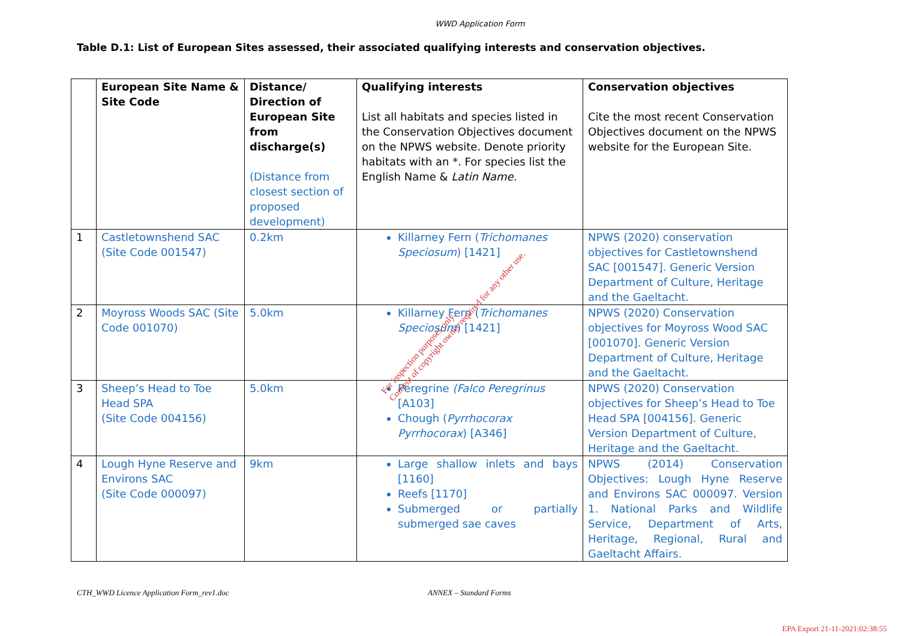WWD Application Form
Table D.1: List of European Sites assessed, their associated qualifying interests and conservation objectives.
| | European Site Name & Site Code | Distance/ Direction of European Site from discharge(s) (Distance from closest section of proposed development) | Qualifying interests List all habitats and species listed in the Conservation Objectives document on the NPWS website. Denote priority habitats with an *. For species list the English Name & Latin Name. | Conservation objectives Cite the most recent Conservation Objectives document on the NPWS website for the European Site. |
| --- | --- | --- | --- | --- |
| 1 | Castletownshend SAC (Site Code 001547) | 0.2km | Killarney Fern ( Trichomanes Speciosum ) [1421] | NPWS (2020) conservation objectives for Castletownshend SAC [001547]. Generic Version Department of Culture, Heritage and the Gaeltacht. |
| 2 | Moyross Woods SAC (Site Code 001070) | 5.0km | Killarney Fern ( Trichomanes Speciosum ) [1421] | NPWS (2020) Conservation objectives for Moyross Wood SAC [001070]. Generic Version Department of Culture, Heritage and the Gaeltacht. |
| 3 | Sheep’s Head to Toe Head SPA (Site Code 004156) | 5.0km | Peregrine (Falco Peregrinus [A103] Chough ( Pyrrhocorax Pyrrhocorax ) [A346] | NPWS (2020) Conservation objectives for Sheep’s Head to Toe Head SPA [004156]. Generic Version Department of Culture, Heritage and the Gaeltacht. |
| 4 | Lough Hyne Reserve and Environs SAC (Site Code 000097) | 9km | Large shallow inlets and bays [1160] Reefs [1170] Submerged or partially submerged sae caves | NPWS (2014) Conservation Objectives: Lough Hyne Reserve and Environs SAC 000097. Version 1. National Parks and Wildlife Service, Department of Arts, Heritage, Regional, Rural and Gaeltacht Affairs. |
CTH_WWD Licence Application Form_rev1.doc ANNEX – Standard Forms
For inspection purposes only.
Consent of copyright owner required for any other use.
EPA Export 21-11-2021:02:38:55